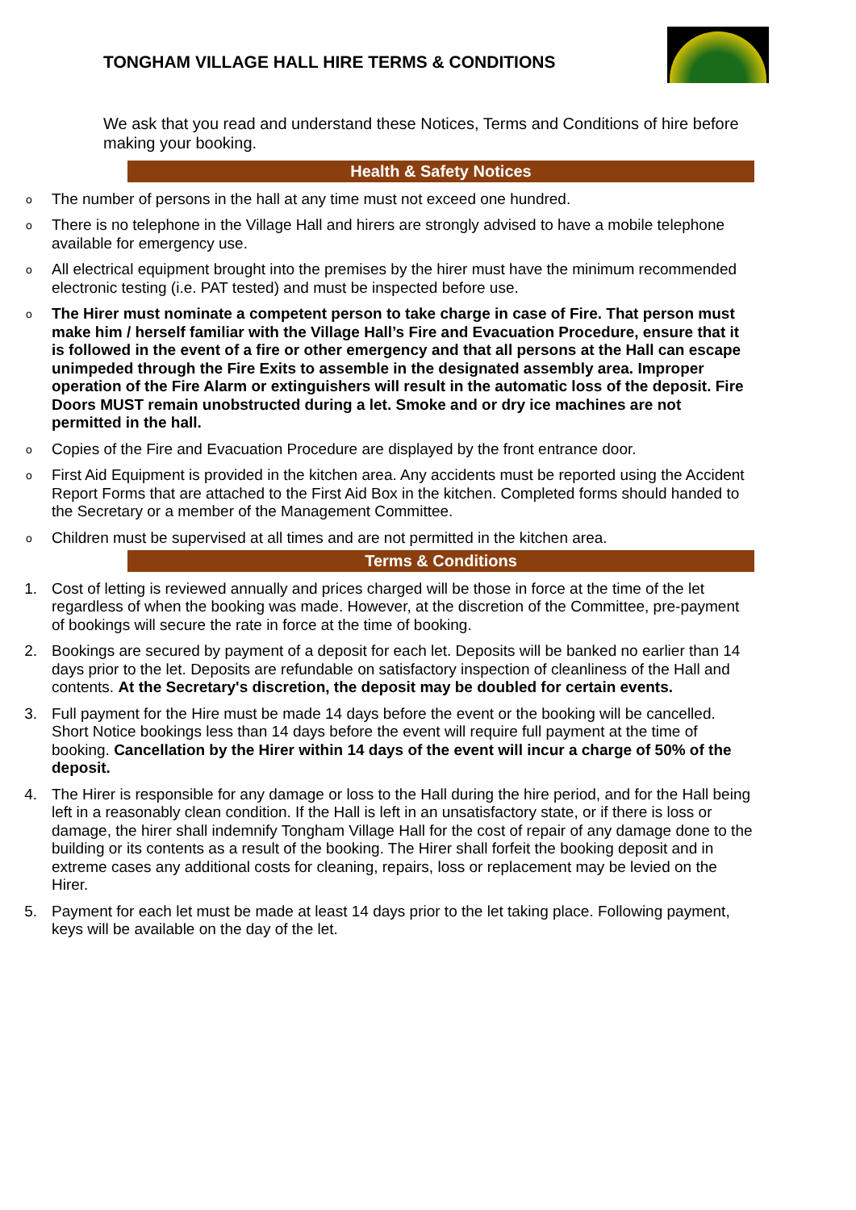TONGHAM VILLAGE HALL HIRE TERMS & CONDITIONS
We ask that you read and understand these Notices, Terms and Conditions of hire before making your booking.
Health & Safety Notices
o The number of persons in the hall at any time must not exceed one hundred.
o There is no telephone in the Village Hall and hirers are strongly advised to have a mobile telephone available for emergency use.
o All electrical equipment brought into the premises by the hirer must have the minimum recommended electronic testing (i.e. PAT tested) and must be inspected before use.
o The Hirer must nominate a competent person to take charge in case of Fire. That person must make him / herself familiar with the Village Hall’s Fire and Evacuation Procedure, ensure that it is followed in the event of a fire or other emergency and that all persons at the Hall can escape unimpeded through the Fire Exits to assemble in the designated assembly area. Improper operation of the Fire Alarm or extinguishers will result in the automatic loss of the deposit. Fire Doors MUST remain unobstructed during a let. Smoke and or dry ice machines are not permitted in the hall.
o Copies of the Fire and Evacuation Procedure are displayed by the front entrance door.
o First Aid Equipment is provided in the kitchen area. Any accidents must be reported using the Accident Report Forms that are attached to the First Aid Box in the kitchen. Completed forms should handed to the Secretary or a member of the Management Committee.
o Children must be supervised at all times and are not permitted in the kitchen area.
Terms & Conditions
1. Cost of letting is reviewed annually and prices charged will be those in force at the time of the let regardless of when the booking was made. However, at the discretion of the Committee, pre-payment of bookings will secure the rate in force at the time of booking.
2. Bookings are secured by payment of a deposit for each let. Deposits will be banked no earlier than 14 days prior to the let. Deposits are refundable on satisfactory inspection of cleanliness of the Hall and contents. At the Secretary's discretion, the deposit may be doubled for certain events.
3. Full payment for the Hire must be made 14 days before the event or the booking will be cancelled. Short Notice bookings less than 14 days before the event will require full payment at the time of booking. Cancellation by the Hirer within 14 days of the event will incur a charge of 50% of the deposit.
4. The Hirer is responsible for any damage or loss to the Hall during the hire period, and for the Hall being left in a reasonably clean condition. If the Hall is left in an unsatisfactory state, or if there is loss or damage, the hirer shall indemnify Tongham Village Hall for the cost of repair of any damage done to the building or its contents as a result of the booking. The Hirer shall forfeit the booking deposit and in extreme cases any additional costs for cleaning, repairs, loss or replacement may be levied on the Hirer.
5. Payment for each let must be made at least 14 days prior to the let taking place. Following payment, keys will be available on the day of the let.